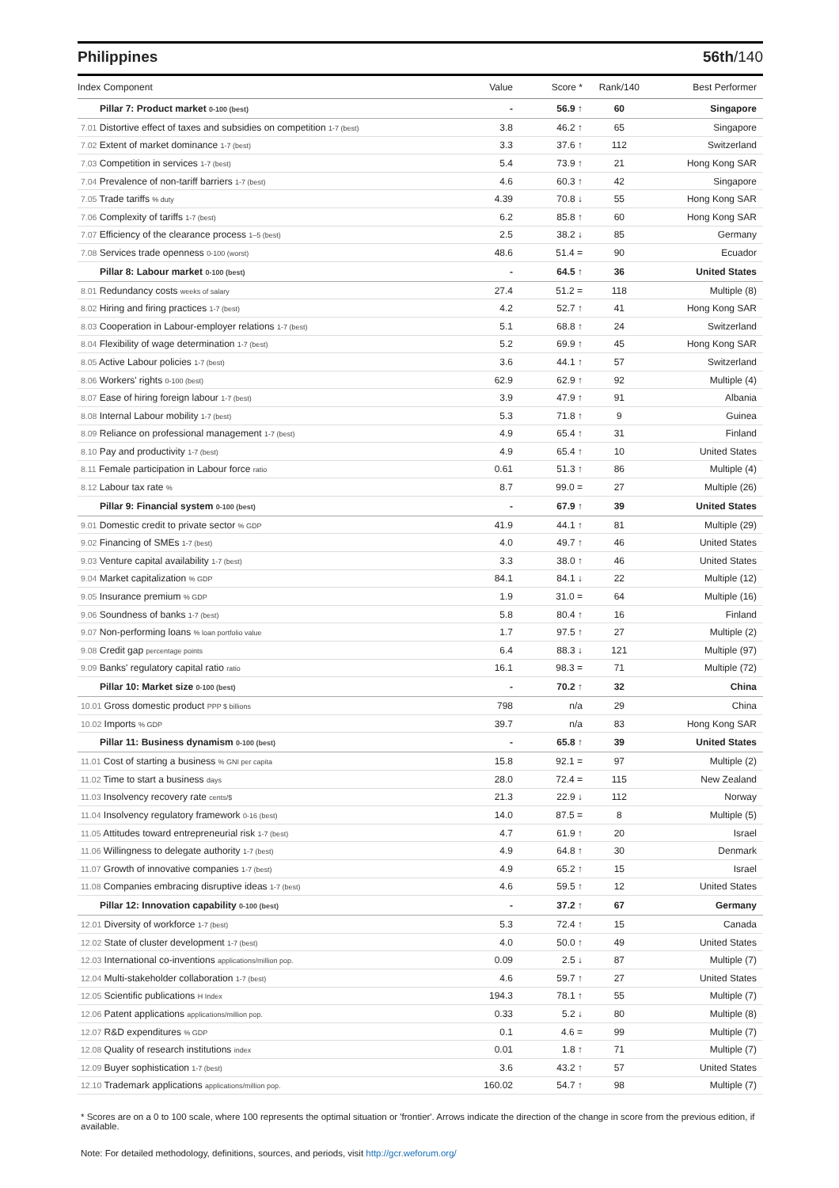Philippines 56th/140
| Index Component | Value | Score * | Rank/140 | Best Performer |
| --- | --- | --- | --- | --- |
| Pillar 7: Product market 0-100 (best) | - | 56.9 ↑ | 60 | Singapore |
| 7.01 Distortive effect of taxes and subsidies on competition 1-7 (best) | 3.8 | 46.2 ↑ | 65 | Singapore |
| 7.02 Extent of market dominance 1-7 (best) | 3.3 | 37.6 ↑ | 112 | Switzerland |
| 7.03 Competition in services 1-7 (best) | 5.4 | 73.9 ↑ | 21 | Hong Kong SAR |
| 7.04 Prevalence of non-tariff barriers 1-7 (best) | 4.6 | 60.3 ↑ | 42 | Singapore |
| 7.05 Trade tariffs % duty | 4.39 | 70.8 ↓ | 55 | Hong Kong SAR |
| 7.06 Complexity of tariffs 1-7 (best) | 6.2 | 85.8 ↑ | 60 | Hong Kong SAR |
| 7.07 Efficiency of the clearance process 1–5 (best) | 2.5 | 38.2 ↓ | 85 | Germany |
| 7.08 Services trade openness 0-100 (worst) | 48.6 | 51.4 = | 90 | Ecuador |
| Pillar 8: Labour market 0-100 (best) | - | 64.5 ↑ | 36 | United States |
| 8.01 Redundancy costs weeks of salary | 27.4 | 51.2 = | 118 | Multiple (8) |
| 8.02 Hiring and firing practices 1-7 (best) | 4.2 | 52.7 ↑ | 41 | Hong Kong SAR |
| 8.03 Cooperation in Labour-employer relations 1-7 (best) | 5.1 | 68.8 ↑ | 24 | Switzerland |
| 8.04 Flexibility of wage determination 1-7 (best) | 5.2 | 69.9 ↑ | 45 | Hong Kong SAR |
| 8.05 Active Labour policies 1-7 (best) | 3.6 | 44.1 ↑ | 57 | Switzerland |
| 8.06 Workers' rights 0-100 (best) | 62.9 | 62.9 ↑ | 92 | Multiple (4) |
| 8.07 Ease of hiring foreign labour 1-7 (best) | 3.9 | 47.9 ↑ | 91 | Albania |
| 8.08 Internal Labour mobility 1-7 (best) | 5.3 | 71.8 ↑ | 9 | Guinea |
| 8.09 Reliance on professional management 1-7 (best) | 4.9 | 65.4 ↑ | 31 | Finland |
| 8.10 Pay and productivity 1-7 (best) | 4.9 | 65.4 ↑ | 10 | United States |
| 8.11 Female participation in Labour force ratio | 0.61 | 51.3 ↑ | 86 | Multiple (4) |
| 8.12 Labour tax rate % | 8.7 | 99.0 = | 27 | Multiple (26) |
| Pillar 9: Financial system 0-100 (best) | - | 67.9 ↑ | 39 | United States |
| 9.01 Domestic credit to private sector % GDP | 41.9 | 44.1 ↑ | 81 | Multiple (29) |
| 9.02 Financing of SMEs 1-7 (best) | 4.0 | 49.7 ↑ | 46 | United States |
| 9.03 Venture capital availability 1-7 (best) | 3.3 | 38.0 ↑ | 46 | United States |
| 9.04 Market capitalization % GDP | 84.1 | 84.1 ↓ | 22 | Multiple (12) |
| 9.05 Insurance premium % GDP | 1.9 | 31.0 = | 64 | Multiple (16) |
| 9.06 Soundness of banks 1-7 (best) | 5.8 | 80.4 ↑ | 16 | Finland |
| 9.07 Non-performing loans % loan portfolio value | 1.7 | 97.5 ↑ | 27 | Multiple (2) |
| 9.08 Credit gap percentage points | 6.4 | 88.3 ↓ | 121 | Multiple (97) |
| 9.09 Banks' regulatory capital ratio ratio | 16.1 | 98.3 = | 71 | Multiple (72) |
| Pillar 10: Market size 0-100 (best) | - | 70.2 ↑ | 32 | China |
| 10.01 Gross domestic product PPP $ billions | 798 | n/a | 29 | China |
| 10.02 Imports % GDP | 39.7 | n/a | 83 | Hong Kong SAR |
| Pillar 11: Business dynamism 0-100 (best) | - | 65.8 ↑ | 39 | United States |
| 11.01 Cost of starting a business % GNI per capita | 15.8 | 92.1 = | 97 | Multiple (2) |
| 11.02 Time to start a business days | 28.0 | 72.4 = | 115 | New Zealand |
| 11.03 Insolvency recovery rate cents/$ | 21.3 | 22.9 ↓ | 112 | Norway |
| 11.04 Insolvency regulatory framework 0-16 (best) | 14.0 | 87.5 = | 8 | Multiple (5) |
| 11.05 Attitudes toward entrepreneurial risk 1-7 (best) | 4.7 | 61.9 ↑ | 20 | Israel |
| 11.06 Willingness to delegate authority 1-7 (best) | 4.9 | 64.8 ↑ | 30 | Denmark |
| 11.07 Growth of innovative companies 1-7 (best) | 4.9 | 65.2 ↑ | 15 | Israel |
| 11.08 Companies embracing disruptive ideas 1-7 (best) | 4.6 | 59.5 ↑ | 12 | United States |
| Pillar 12: Innovation capability 0-100 (best) | - | 37.2 ↑ | 67 | Germany |
| 12.01 Diversity of workforce 1-7 (best) | 5.3 | 72.4 ↑ | 15 | Canada |
| 12.02 State of cluster development 1-7 (best) | 4.0 | 50.0 ↑ | 49 | United States |
| 12.03 International co-inventions applications/million pop. | 0.09 | 2.5 ↓ | 87 | Multiple (7) |
| 12.04 Multi-stakeholder collaboration 1-7 (best) | 4.6 | 59.7 ↑ | 27 | United States |
| 12.05 Scientific publications H Index | 194.3 | 78.1 ↑ | 55 | Multiple (7) |
| 12.06 Patent applications applications/million pop. | 0.33 | 5.2 ↓ | 80 | Multiple (8) |
| 12.07 R&D expenditures % GDP | 0.1 | 4.6 = | 99 | Multiple (7) |
| 12.08 Quality of research institutions index | 0.01 | 1.8 ↑ | 71 | Multiple (7) |
| 12.09 Buyer sophistication 1-7 (best) | 3.6 | 43.2 ↑ | 57 | United States |
| 12.10 Trademark applications applications/million pop. | 160.02 | 54.7 ↑ | 98 | Multiple (7) |
* Scores are on a 0 to 100 scale, where 100 represents the optimal situation or 'frontier'. Arrows indicate the direction of the change in score from the previous edition, if available.
Note: For detailed methodology, definitions, sources, and periods, visit http://gcr.weforum.org/